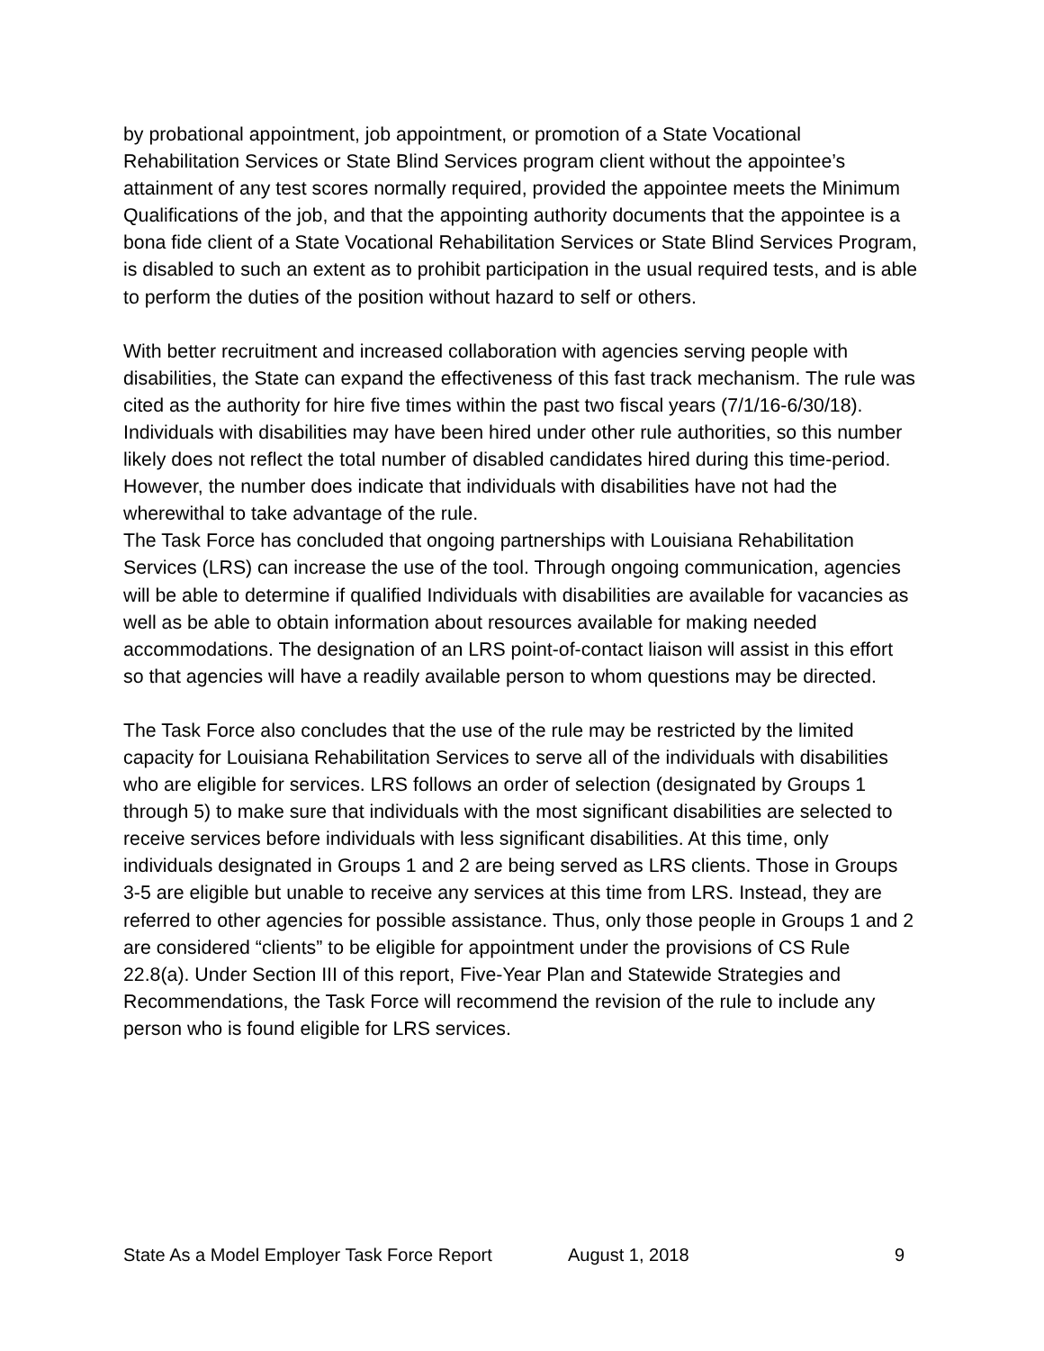by probational appointment, job appointment, or promotion of a State Vocational Rehabilitation Services or State Blind Services program client without the appointee’s attainment of any test scores normally required, provided the appointee meets the Minimum Qualifications of the job, and that the appointing authority documents that the appointee is a bona fide client of a State Vocational Rehabilitation Services or State Blind Services Program, is disabled to such an extent as to prohibit participation in the usual required tests, and is able to perform the duties of the position without hazard to self or others.
With better recruitment and increased collaboration with agencies serving people with disabilities, the State can expand the effectiveness of this fast track mechanism. The rule was cited as the authority for hire five times within the past two fiscal years (7/1/16-6/30/18). Individuals with disabilities may have been hired under other rule authorities, so this number likely does not reflect the total number of disabled candidates hired during this time-period. However, the number does indicate that individuals with disabilities have not had the wherewithal to take advantage of the rule.
The Task Force has concluded that ongoing partnerships with Louisiana Rehabilitation Services (LRS) can increase the use of the tool. Through ongoing communication, agencies will be able to determine if qualified Individuals with disabilities are available for vacancies as well as be able to obtain information about resources available for making needed accommodations. The designation of an LRS point-of-contact liaison will assist in this effort so that agencies will have a readily available person to whom questions may be directed.
The Task Force also concludes that the use of the rule may be restricted by the limited capacity for Louisiana Rehabilitation Services to serve all of the individuals with disabilities who are eligible for services. LRS follows an order of selection (designated by Groups 1 through 5) to make sure that individuals with the most significant disabilities are selected to receive services before individuals with less significant disabilities. At this time, only individuals designated in Groups 1 and 2 are being served as LRS clients. Those in Groups 3-5 are eligible but unable to receive any services at this time from LRS. Instead, they are referred to other agencies for possible assistance. Thus, only those people in Groups 1 and 2 are considered “clients” to be eligible for appointment under the provisions of CS Rule 22.8(a). Under Section III of this report, Five-Year Plan and Statewide Strategies and Recommendations, the Task Force will recommend the revision of the rule to include any person who is found eligible for LRS services.
State As a Model Employer Task Force Report August 1, 2018 9